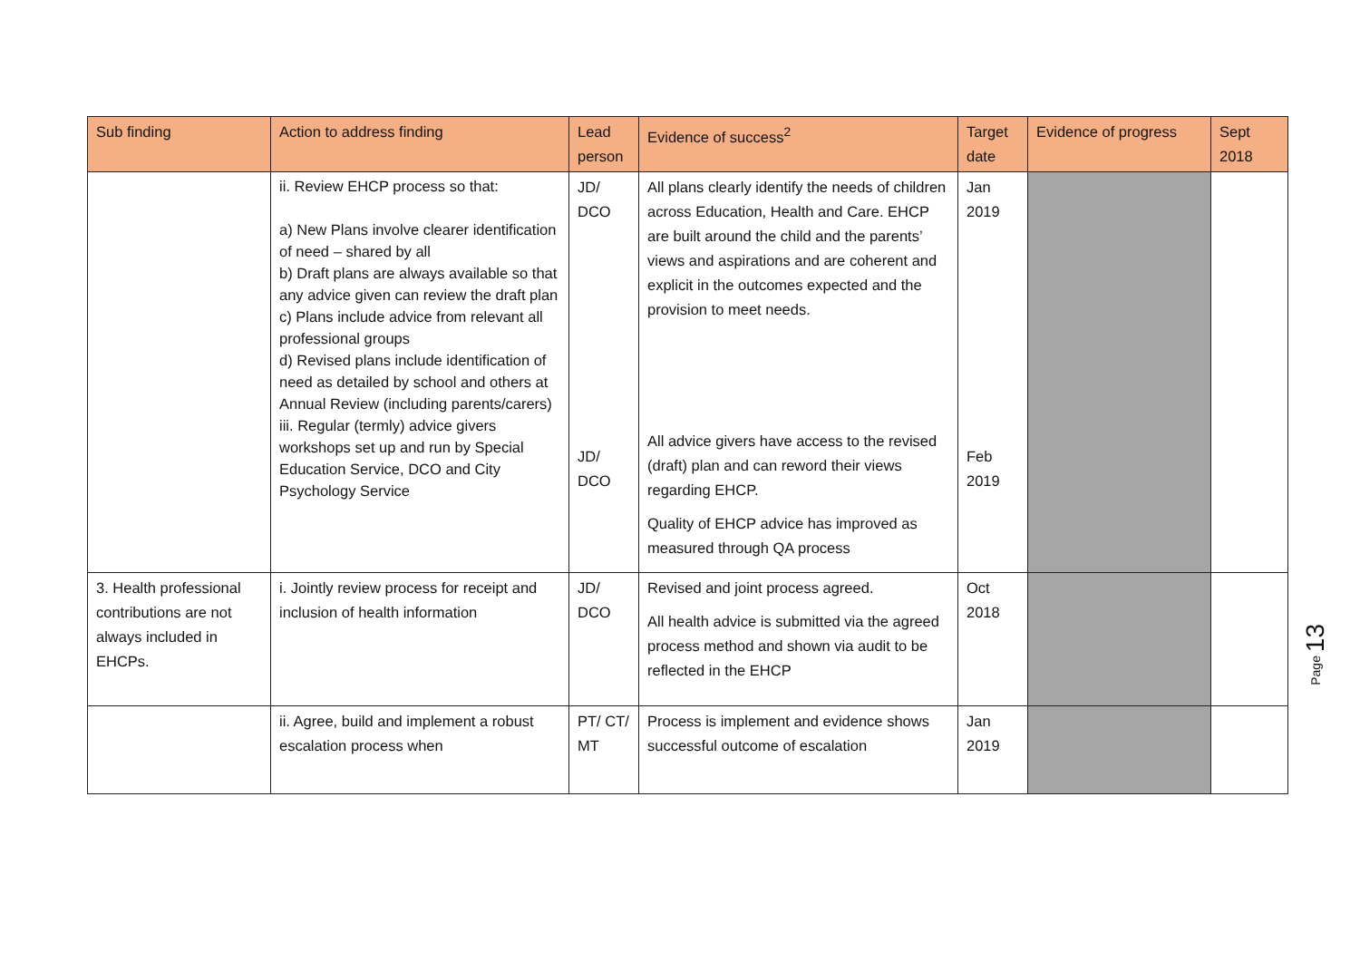| Sub finding | Action to address finding | Lead person | Evidence of success<sup>2</sup> | Target date | Evidence of progress | Sept 2018 |
| --- | --- | --- | --- | --- | --- | --- |
| | ii. Review EHCP process so that: a) New Plans involve clearer identification of need – shared by all b) Draft plans are always available so that any advice given can review the draft plan c) Plans include advice from relevant all professional groups d) Revised plans include identification of need as detailed by school and others at Annual Review (including parents/carers) iii. Regular (termly) advice givers workshops set up and run by Special Education Service, DCO and City Psychology Service | JD/ DCO JD/ DCO | All plans clearly identify the needs of children across Education, Health and Care. EHCP are built around the child and the parents’ views and aspirations and are coherent and explicit in the outcomes expected and the provision to meet needs. All advice givers have access to the revised (draft) plan and can reword their views regarding EHCP. Quality of EHCP advice has improved as measured through QA process | Jan 2019 Feb 2019 | | |
| 3. Health professional contributions are not always included in EHCPs. | i. Jointly review process for receipt and inclusion of health information | JD/ DCO | Revised and joint process agreed. All health advice is submitted via the agreed process method and shown via audit to be reflected in the EHCP | Oct 2018 | | |
| | ii. Agree, build and implement a robust escalation process when | PT/ CT/ MT | Process is implement and evidence shows successful outcome of escalation | Jan 2019 | | |
Page 13